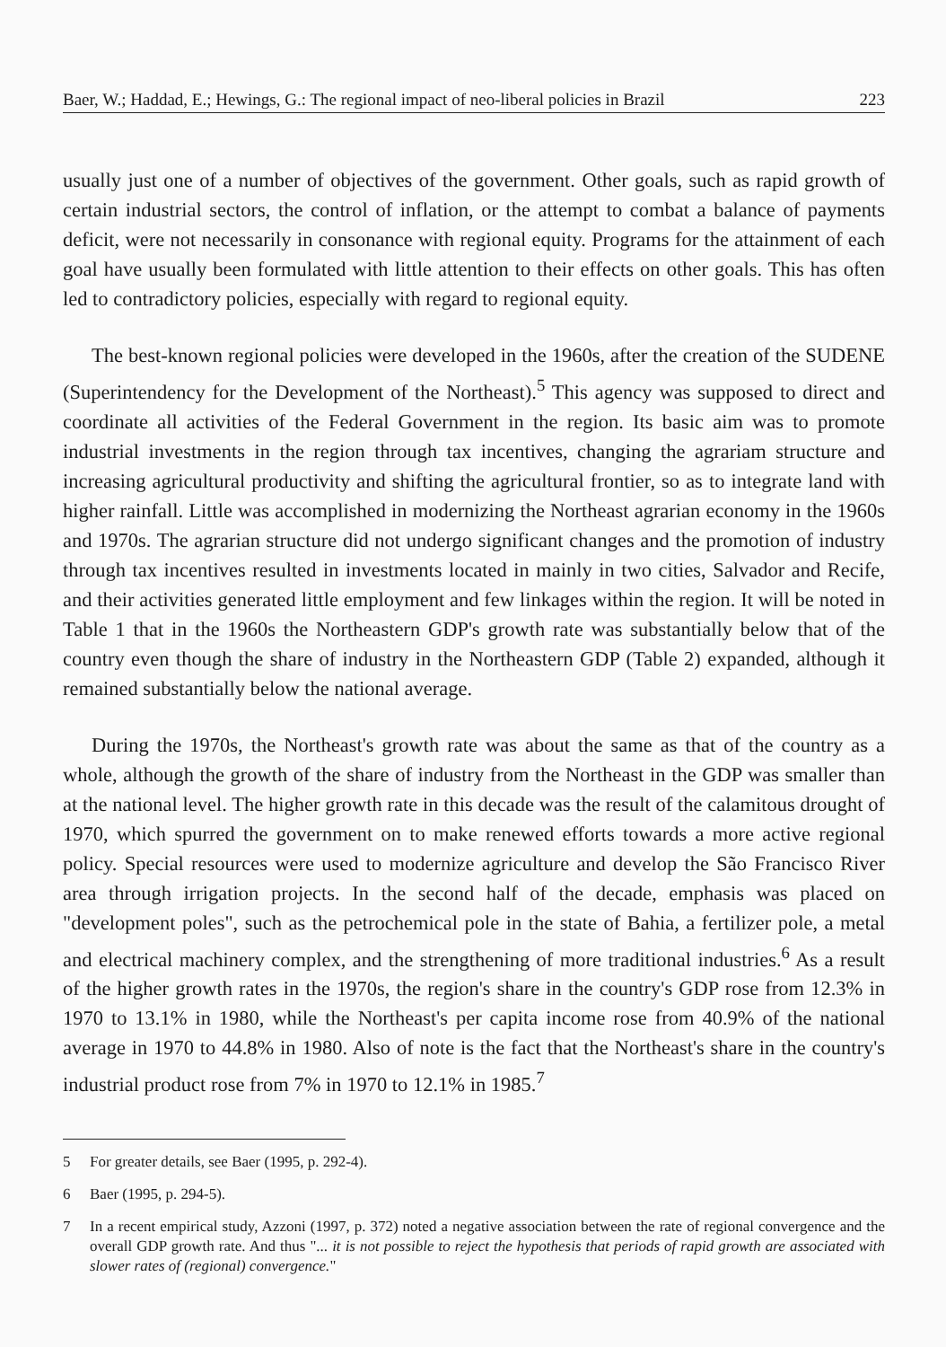Baer, W.; Haddad, E.; Hewings, G.: The regional impact of neo-liberal policies in Brazil 223
usually just one of a number of objectives of the government. Other goals, such as rapid growth of certain industrial sectors, the control of inflation, or the attempt to combat a balance of payments deficit, were not necessarily in consonance with regional equity. Programs for the attainment of each goal have usually been formulated with little attention to their effects on other goals. This has often led to contradictory policies, especially with regard to regional equity.
The best-known regional policies were developed in the 1960s, after the creation of the SUDENE (Superintendency for the Development of the Northeast).<sup>5</sup> This agency was supposed to direct and coordinate all activities of the Federal Government in the region. Its basic aim was to promote industrial investments in the region through tax incentives, changing the agrariam structure and increasing agricultural productivity and shifting the agricultural frontier, so as to integrate land with higher rainfall. Little was accomplished in modernizing the Northeast agrarian economy in the 1960s and 1970s. The agrarian structure did not undergo significant changes and the promotion of industry through tax incentives resulted in investments located in mainly in two cities, Salvador and Recife, and their activities generated little employment and few linkages within the region. It will be noted in Table 1 that in the 1960s the Northeastern GDP's growth rate was substantially below that of the country even though the share of industry in the Northeastern GDP (Table 2) expanded, although it remained substantially below the national average.
During the 1970s, the Northeast's growth rate was about the same as that of the country as a whole, although the growth of the share of industry from the Northeast in the GDP was smaller than at the national level. The higher growth rate in this decade was the result of the calamitous drought of 1970, which spurred the government on to make renewed efforts towards a more active regional policy. Special resources were used to modernize agriculture and develop the São Francisco River area through irrigation projects. In the second half of the decade, emphasis was placed on "development poles", such as the petrochemical pole in the state of Bahia, a fertilizer pole, a metal and electrical machinery complex, and the strengthening of more traditional industries.<sup>6</sup> As a result of the higher growth rates in the 1970s, the region's share in the country's GDP rose from 12.3% in 1970 to 13.1% in 1980, while the Northeast's per capita income rose from 40.9% of the national average in 1970 to 44.8% in 1980. Also of note is the fact that the Northeast's share in the country's industrial product rose from 7% in 1970 to 12.1% in 1985.<sup>7</sup>
5 For greater details, see Baer (1995, p. 292-4).
6 Baer (1995, p. 294-5).
7 In a recent empirical study, Azzoni (1997, p. 372) noted a negative association between the rate of regional convergence and the overall GDP growth rate. And thus "... it is not possible to reject the hypothesis that periods of rapid growth are associated with slower rates of (regional) convergence."